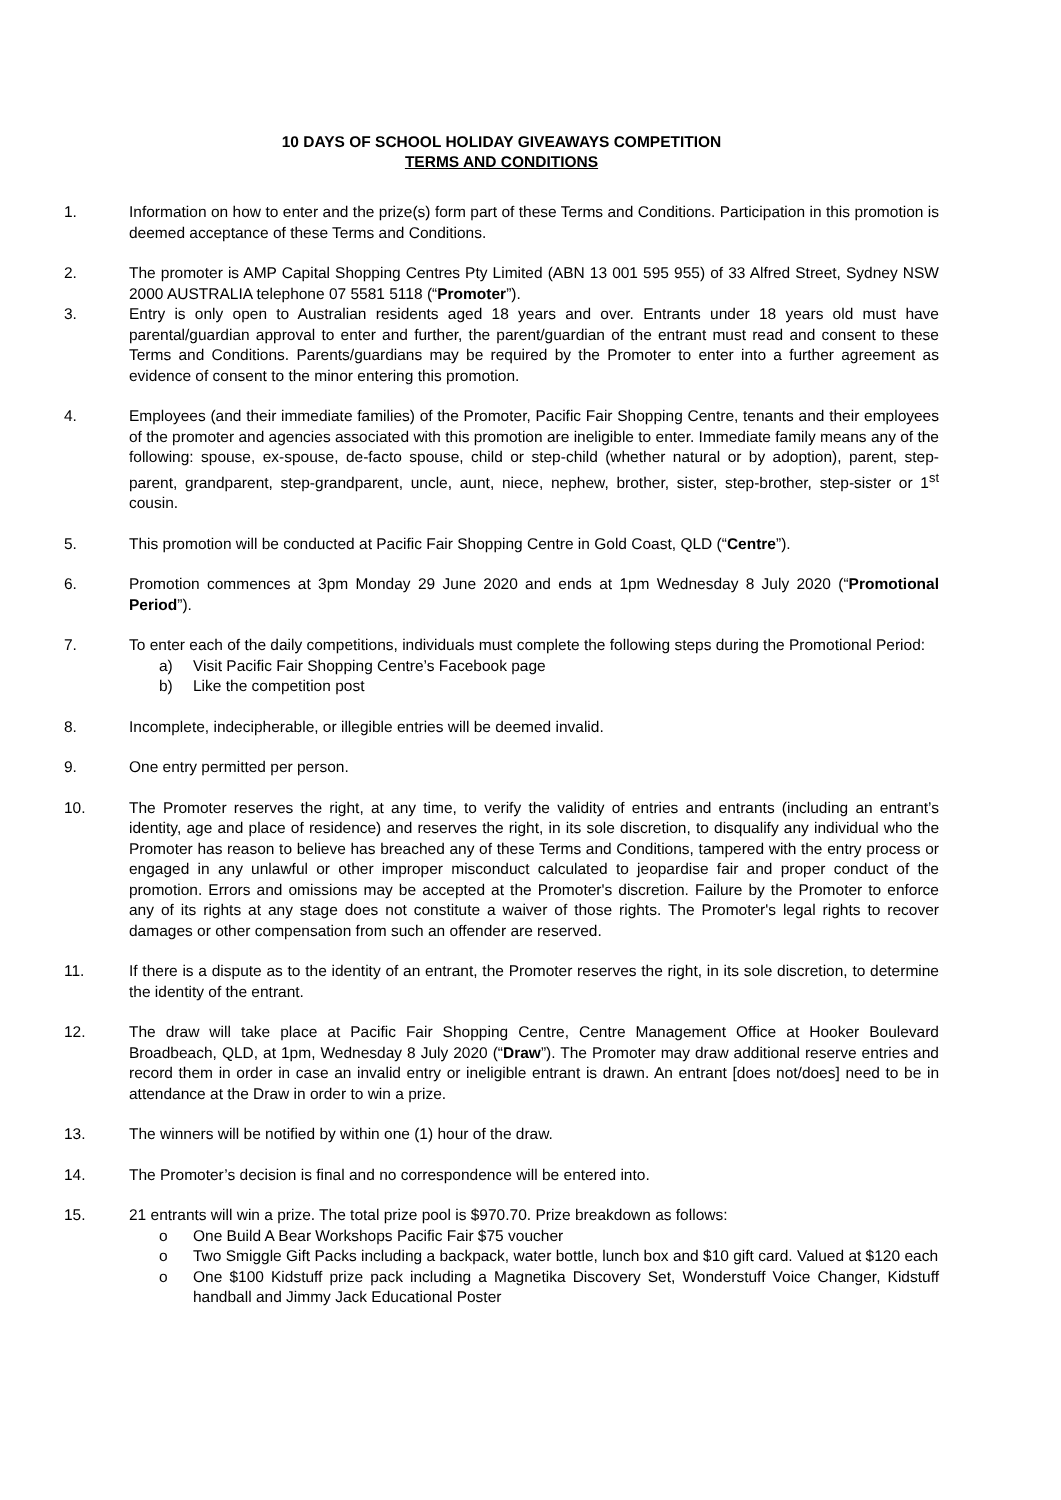10 DAYS OF SCHOOL HOLIDAY GIVEAWAYS COMPETITION
TERMS AND CONDITIONS
1. Information on how to enter and the prize(s) form part of these Terms and Conditions. Participation in this promotion is deemed acceptance of these Terms and Conditions.
2. The promoter is AMP Capital Shopping Centres Pty Limited (ABN 13 001 595 955) of 33 Alfred Street, Sydney NSW 2000 AUSTRALIA telephone 07 5581 5118 (“Promoter”).
3. Entry is only open to Australian residents aged 18 years and over. Entrants under 18 years old must have parental/guardian approval to enter and further, the parent/guardian of the entrant must read and consent to these Terms and Conditions. Parents/guardians may be required by the Promoter to enter into a further agreement as evidence of consent to the minor entering this promotion.
4. Employees (and their immediate families) of the Promoter, Pacific Fair Shopping Centre, tenants and their employees of the promoter and agencies associated with this promotion are ineligible to enter. Immediate family means any of the following: spouse, ex-spouse, de-facto spouse, child or step-child (whether natural or by adoption), parent, step-parent, grandparent, step-grandparent, uncle, aunt, niece, nephew, brother, sister, step-brother, step-sister or 1<sup>st</sup> cousin.
5. This promotion will be conducted at Pacific Fair Shopping Centre in Gold Coast, QLD (“Centre”).
6. Promotion commences at 3pm Monday 29 June 2020 and ends at 1pm Wednesday 8 July 2020 (“Promotional Period”).
7. To enter each of the daily competitions, individuals must complete the following steps during the Promotional Period:
a) Visit Pacific Fair Shopping Centre’s Facebook page
b) Like the competition post
8. Incomplete, indecipherable, or illegible entries will be deemed invalid.
9. One entry permitted per person.
10. The Promoter reserves the right, at any time, to verify the validity of entries and entrants (including an entrant’s identity, age and place of residence) and reserves the right, in its sole discretion, to disqualify any individual who the Promoter has reason to believe has breached any of these Terms and Conditions, tampered with the entry process or engaged in any unlawful or other improper misconduct calculated to jeopardise fair and proper conduct of the promotion. Errors and omissions may be accepted at the Promoter's discretion. Failure by the Promoter to enforce any of its rights at any stage does not constitute a waiver of those rights. The Promoter's legal rights to recover damages or other compensation from such an offender are reserved.
11. If there is a dispute as to the identity of an entrant, the Promoter reserves the right, in its sole discretion, to determine the identity of the entrant.
12. The draw will take place at Pacific Fair Shopping Centre, Centre Management Office at Hooker Boulevard Broadbeach, QLD, at 1pm, Wednesday 8 July 2020 (“Draw”). The Promoter may draw additional reserve entries and record them in order in case an invalid entry or ineligible entrant is drawn. An entrant [does not/does] need to be in attendance at the Draw in order to win a prize.
13. The winners will be notified by within one (1) hour of the draw.
14. The Promoter’s decision is final and no correspondence will be entered into.
15. 21 entrants will win a prize. The total prize pool is $970.70. Prize breakdown as follows:
o One Build A Bear Workshops Pacific Fair $75 voucher
o Two Smiggle Gift Packs including a backpack, water bottle, lunch box and $10 gift card. Valued at $120 each
o One $100 Kidstuff prize pack including a Magnetika Discovery Set, Wonderstuff Voice Changer, Kidstuff handball and Jimmy Jack Educational Poster